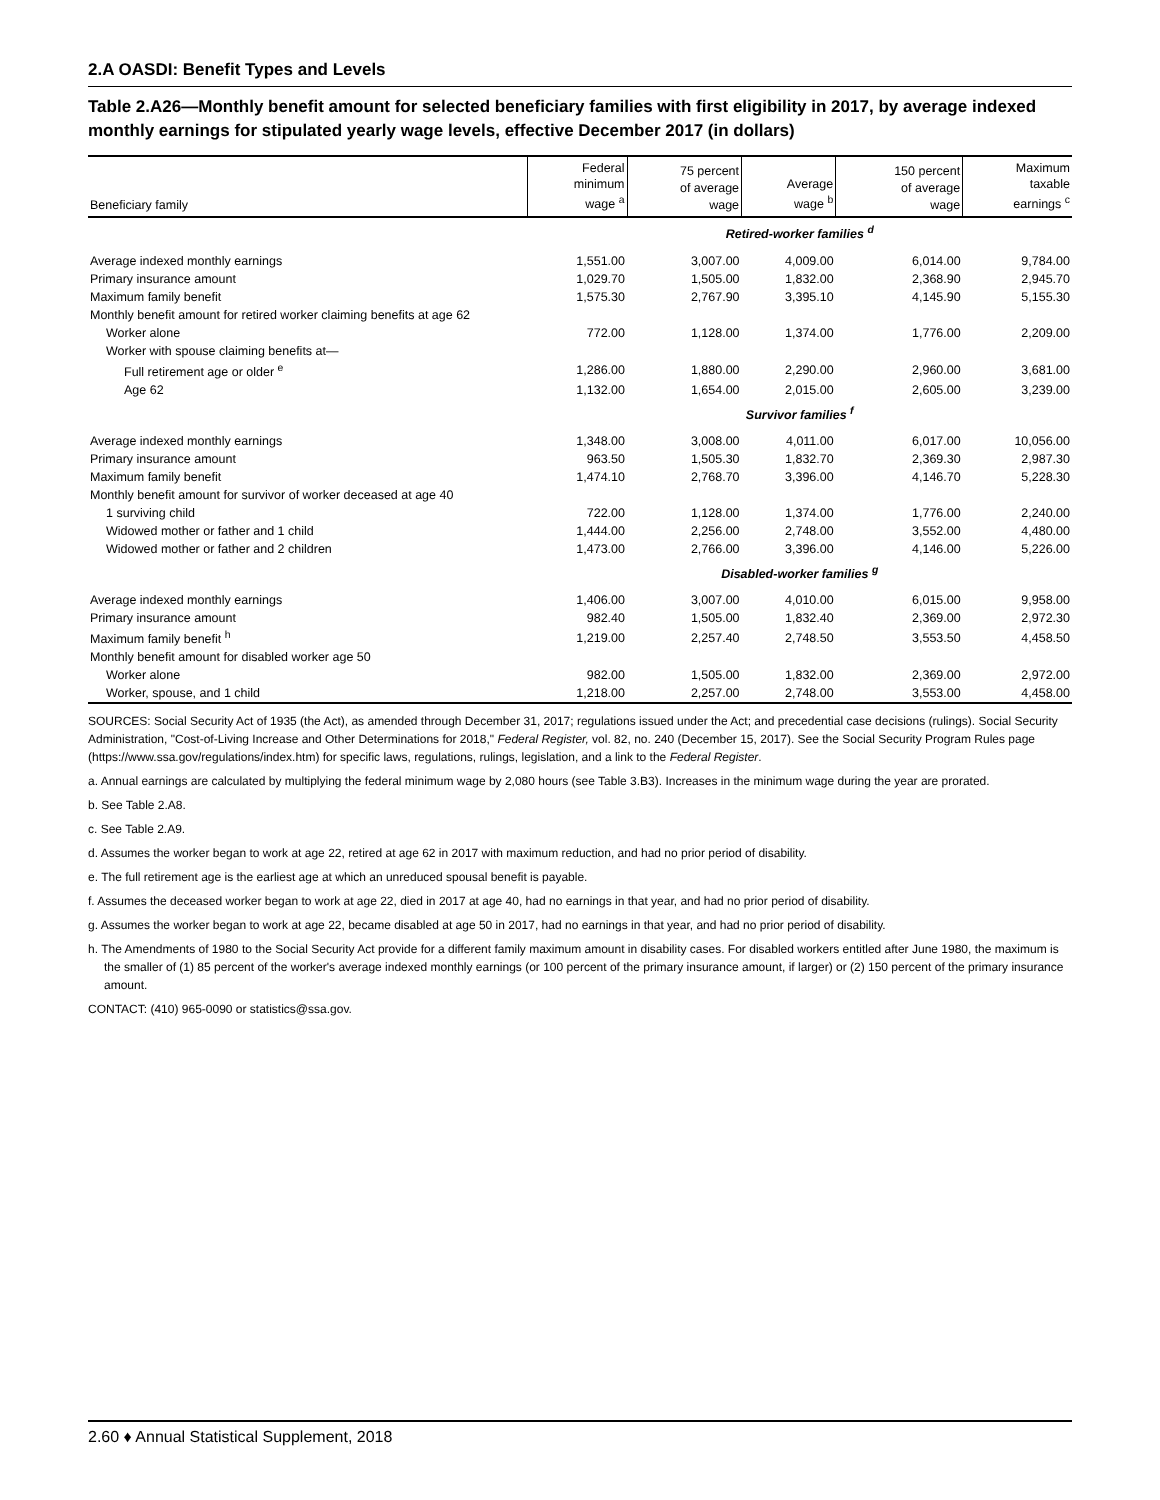2.A OASDI: Benefit Types and Levels
Table 2.A26—Monthly benefit amount for selected beneficiary families with first eligibility in 2017, by average indexed monthly earnings for stipulated yearly wage levels, effective December 2017 (in dollars)
| Beneficiary family | Federal minimum wage <sup>a</sup> | 75 percent of average wage | Average wage <sup>b</sup> | 150 percent of average wage | Maximum taxable earnings <sup>c</sup> |
| --- | --- | --- | --- | --- | --- |
| | Retired-worker families <sup>d</sup> | | | | |
| Average indexed monthly earnings | 1,551.00 | 3,007.00 | 4,009.00 | 6,014.00 | 9,784.00 |
| Primary insurance amount | 1,029.70 | 1,505.00 | 1,832.00 | 2,368.90 | 2,945.70 |
| Maximum family benefit | 1,575.30 | 2,767.90 | 3,395.10 | 4,145.90 | 5,155.30 |
| Monthly benefit amount for retired worker claiming benefits at age 62 | | | | | |
| Worker alone | 772.00 | 1,128.00 | 1,374.00 | 1,776.00 | 2,209.00 |
| Worker with spouse claiming benefits at— | | | | | |
| Full retirement age or older <sup>e</sup> | 1,286.00 | 1,880.00 | 2,290.00 | 2,960.00 | 3,681.00 |
| Age 62 | 1,132.00 | 1,654.00 | 2,015.00 | 2,605.00 | 3,239.00 |
| | Survivor families <sup>f</sup> | | | | |
| Average indexed monthly earnings | 1,348.00 | 3,008.00 | 4,011.00 | 6,017.00 | 10,056.00 |
| Primary insurance amount | 963.50 | 1,505.30 | 1,832.70 | 2,369.30 | 2,987.30 |
| Maximum family benefit | 1,474.10 | 2,768.70 | 3,396.00 | 4,146.70 | 5,228.30 |
| Monthly benefit amount for survivor of worker deceased at age 40 | | | | | |
| 1 surviving child | 722.00 | 1,128.00 | 1,374.00 | 1,776.00 | 2,240.00 |
| Widowed mother or father and 1 child | 1,444.00 | 2,256.00 | 2,748.00 | 3,552.00 | 4,480.00 |
| Widowed mother or father and 2 children | 1,473.00 | 2,766.00 | 3,396.00 | 4,146.00 | 5,226.00 |
| | Disabled-worker families <sup>g</sup> | | | | |
| Average indexed monthly earnings | 1,406.00 | 3,007.00 | 4,010.00 | 6,015.00 | 9,958.00 |
| Primary insurance amount | 982.40 | 1,505.00 | 1,832.40 | 2,369.00 | 2,972.30 |
| Maximum family benefit <sup>h</sup> | 1,219.00 | 2,257.40 | 2,748.50 | 3,553.50 | 4,458.50 |
| Monthly benefit amount for disabled worker age 50 | | | | | |
| Worker alone | 982.00 | 1,505.00 | 1,832.00 | 2,369.00 | 2,972.00 |
| Worker, spouse, and 1 child | 1,218.00 | 2,257.00 | 2,748.00 | 3,553.00 | 4,458.00 |
SOURCES: Social Security Act of 1935 (the Act), as amended through December 31, 2017; regulations issued under the Act; and precedential case decisions (rulings). Social Security Administration, "Cost-of-Living Increase and Other Determinations for 2018," Federal Register, vol. 82, no. 240 (December 15, 2017). See the Social Security Program Rules page (https://www.ssa.gov/regulations/index.htm) for specific laws, regulations, rulings, legislation, and a link to the Federal Register.
a. Annual earnings are calculated by multiplying the federal minimum wage by 2,080 hours (see Table 3.B3). Increases in the minimum wage during the year are prorated.
b. See Table 2.A8.
c. See Table 2.A9.
d. Assumes the worker began to work at age 22, retired at age 62 in 2017 with maximum reduction, and had no prior period of disability.
e. The full retirement age is the earliest age at which an unreduced spousal benefit is payable.
f. Assumes the deceased worker began to work at age 22, died in 2017 at age 40, had no earnings in that year, and had no prior period of disability.
g. Assumes the worker began to work at age 22, became disabled at age 50 in 2017, had no earnings in that year, and had no prior period of disability.
h. The Amendments of 1980 to the Social Security Act provide for a different family maximum amount in disability cases. For disabled workers entitled after June 1980, the maximum is the smaller of (1) 85 percent of the worker's average indexed monthly earnings (or 100 percent of the primary insurance amount, if larger) or (2) 150 percent of the primary insurance amount.
CONTACT: (410) 965-0090 or statistics@ssa.gov.
2.60 ♦ Annual Statistical Supplement, 2018